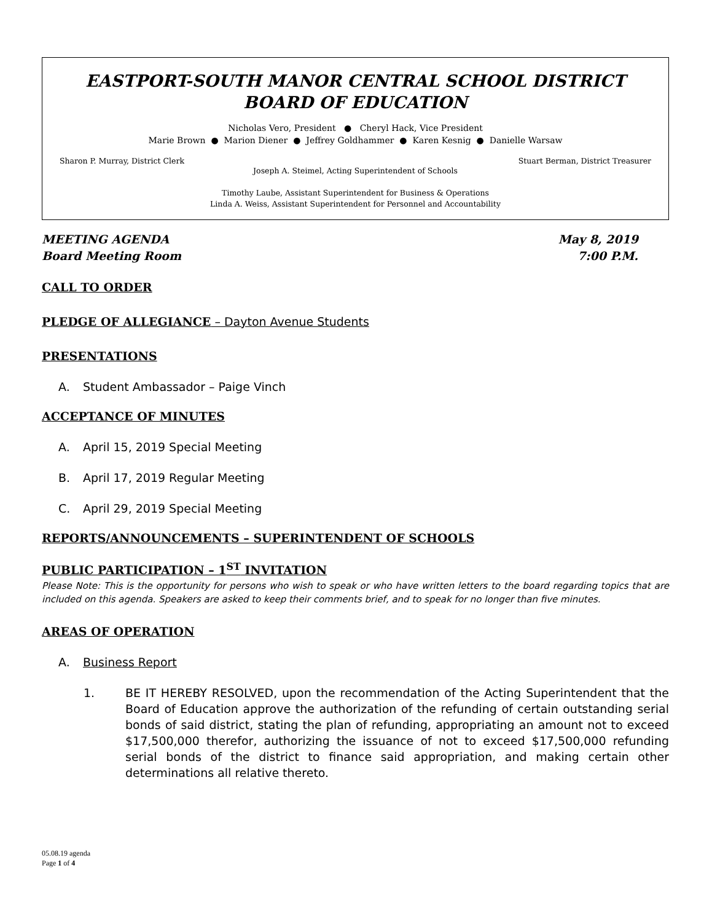EASTPORT-SOUTH MANOR CENTRAL SCHOOL DISTRICT
BOARD OF EDUCATION
Nicholas Vero, President ● Cheryl Hack, Vice President
Marie Brown ● Marion Diener ● Jeffrey Goldhammer ● Karen Kesnig ● Danielle Warsaw
Sharon P. Murray, District Clerk Stuart Berman, District Treasurer
Joseph A. Steimel, Acting Superintendent of Schools
Timothy Laube, Assistant Superintendent for Business & Operations
Linda A. Weiss, Assistant Superintendent for Personnel and Accountability
MEETING AGENDA
Board Meeting Room
May 8, 2019
7:00 P.M.
CALL TO ORDER
PLEDGE OF ALLEGIANCE – Dayton Avenue Students
PRESENTATIONS
A. Student Ambassador – Paige Vinch
ACCEPTANCE OF MINUTES
A. April 15, 2019 Special Meeting
B. April 17, 2019 Regular Meeting
C. April 29, 2019 Special Meeting
REPORTS/ANNOUNCEMENTS – SUPERINTENDENT OF SCHOOLS
PUBLIC PARTICIPATION – 1<sup>ST</sup> INVITATION
Please Note: This is the opportunity for persons who wish to speak or who have written letters to the board regarding topics that are included on this agenda. Speakers are asked to keep their comments brief, and to speak for no longer than five minutes.
AREAS OF OPERATION
A. Business Report
1. BE IT HEREBY RESOLVED, upon the recommendation of the Acting Superintendent that the Board of Education approve the authorization of the refunding of certain outstanding serial bonds of said district, stating the plan of refunding, appropriating an amount not to exceed $17,500,000 therefor, authorizing the issuance of not to exceed $17,500,000 refunding serial bonds of the district to finance said appropriation, and making certain other determinations all relative thereto.
05.08.19 agenda
Page 1 of 4